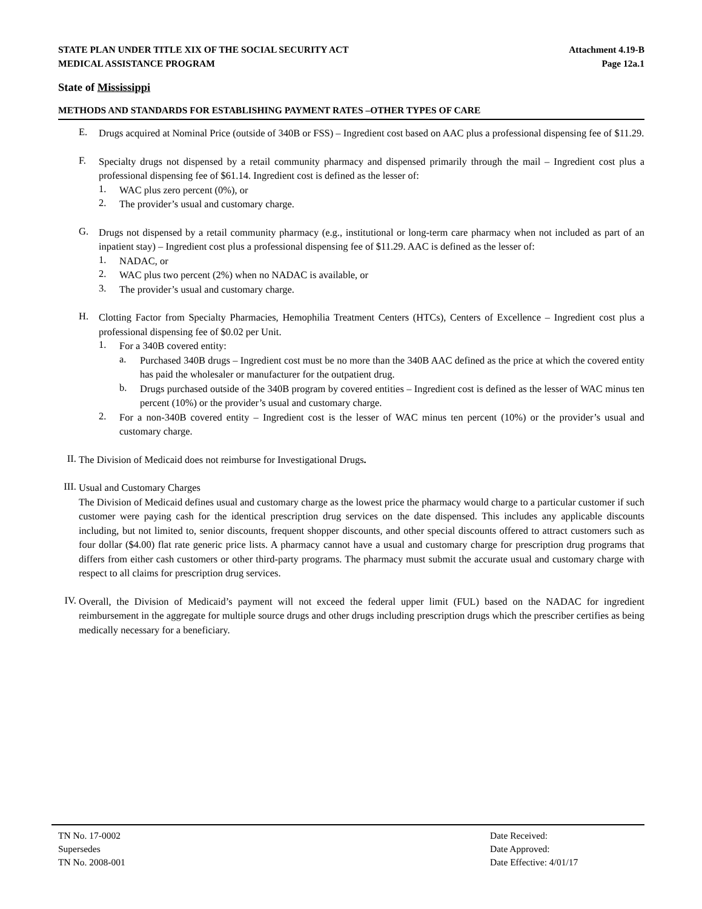STATE PLAN UNDER TITLE XIX OF THE SOCIAL SECURITY ACT
MEDICAL ASSISTANCE PROGRAM
Attachment 4.19-B
Page 12a.1
State of Mississippi
METHODS AND STANDARDS FOR ESTABLISHING PAYMENT RATES –OTHER TYPES OF CARE
E.
Drugs acquired at Nominal Price (outside of 340B or FSS) – Ingredient cost based on AAC plus a professional dispensing fee of $11.29.
F.
Specialty drugs not dispensed by a retail community pharmacy and dispensed primarily through the mail – Ingredient cost plus a professional dispensing fee of $61.14. Ingredient cost is defined as the lesser of:
1.
WAC plus zero percent (0%), or
2.
The provider’s usual and customary charge.
G.
Drugs not dispensed by a retail community pharmacy (e.g., institutional or long-term care pharmacy when not included as part of an inpatient stay) – Ingredient cost plus a professional dispensing fee of $11.29. AAC is defined as the lesser of:
1.
NADAC, or
2.
WAC plus two percent (2%) when no NADAC is available, or
3.
The provider’s usual and customary charge.
H.
Clotting Factor from Specialty Pharmacies, Hemophilia Treatment Centers (HTCs), Centers of Excellence – Ingredient cost plus a professional dispensing fee of $0.02 per Unit.
1.
For a 340B covered entity:
a.
Purchased 340B drugs – Ingredient cost must be no more than the 340B AAC defined as the price at which the covered entity has paid the wholesaler or manufacturer for the outpatient drug.
b.
Drugs purchased outside of the 340B program by covered entities – Ingredient cost is defined as the lesser of WAC minus ten percent (10%) or the provider’s usual and customary charge.
2.
For a non-340B covered entity – Ingredient cost is the lesser of WAC minus ten percent (10%) or the provider’s usual and customary charge.
II.
The Division of Medicaid does not reimburse for Investigational Drugs.
III.
Usual and Customary Charges
The Division of Medicaid defines usual and customary charge as the lowest price the pharmacy would charge to a particular customer if such customer were paying cash for the identical prescription drug services on the date dispensed. This includes any applicable discounts including, but not limited to, senior discounts, frequent shopper discounts, and other special discounts offered to attract customers such as four dollar ($4.00) flat rate generic price lists. A pharmacy cannot have a usual and customary charge for prescription drug programs that differs from either cash customers or other third-party programs. The pharmacy must submit the accurate usual and customary charge with respect to all claims for prescription drug services.
IV.
Overall, the Division of Medicaid’s payment will not exceed the federal upper limit (FUL) based on the NADAC for ingredient reimbursement in the aggregate for multiple source drugs and other drugs including prescription drugs which the prescriber certifies as being medically necessary for a beneficiary.
TN No. 17-0002
Supersedes
TN No. 2008-001
Date Received:
Date Approved:
Date Effective: 4/01/17